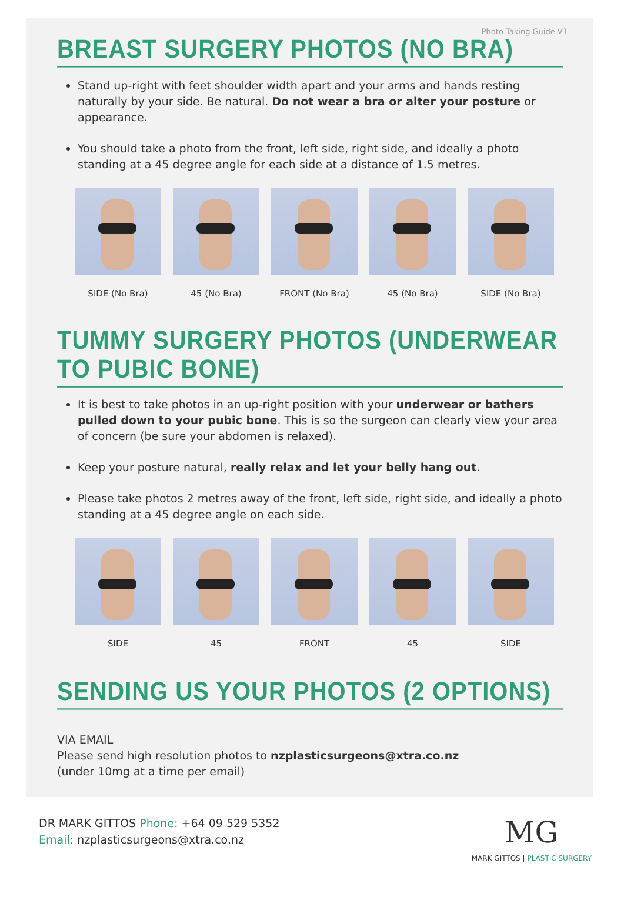Photo Taking Guide V1
BREAST SURGERY PHOTOS (NO BRA)
Stand up-right with feet shoulder width apart and your arms and hands resting naturally by your side. Be natural. Do not wear a bra or alter your posture or appearance.
You should take a photo from the front, left side, right side, and ideally a photo standing at a 45 degree angle for each side at a distance of 1.5 metres.
SIDE (No Bra) 45 (No Bra) FRONT (No Bra) 45 (No Bra) SIDE (No Bra)
TUMMY SURGERY PHOTOS (UNDERWEAR TO PUBIC BONE)
It is best to take photos in an up-right position with your underwear or bathers pulled down to your pubic bone. This is so the surgeon can clearly view your area of concern (be sure your abdomen is relaxed).
Keep your posture natural, really relax and let your belly hang out.
Please take photos 2 metres away of the front, left side, right side, and ideally a photo standing at a 45 degree angle on each side.
SIDE 45 FRONT 45 SIDE
SENDING US YOUR PHOTOS (2 OPTIONS)
VIA EMAIL
Please send high resolution photos to nzplasticsurgeons@xtra.co.nz
(under 10mg at a time per email)
DR MARK GITTOS Phone: +64 09 529 5352
Email: nzplasticsurgeons@xtra.co.nz
MG
MARK GITTOS | PLASTIC SURGERY